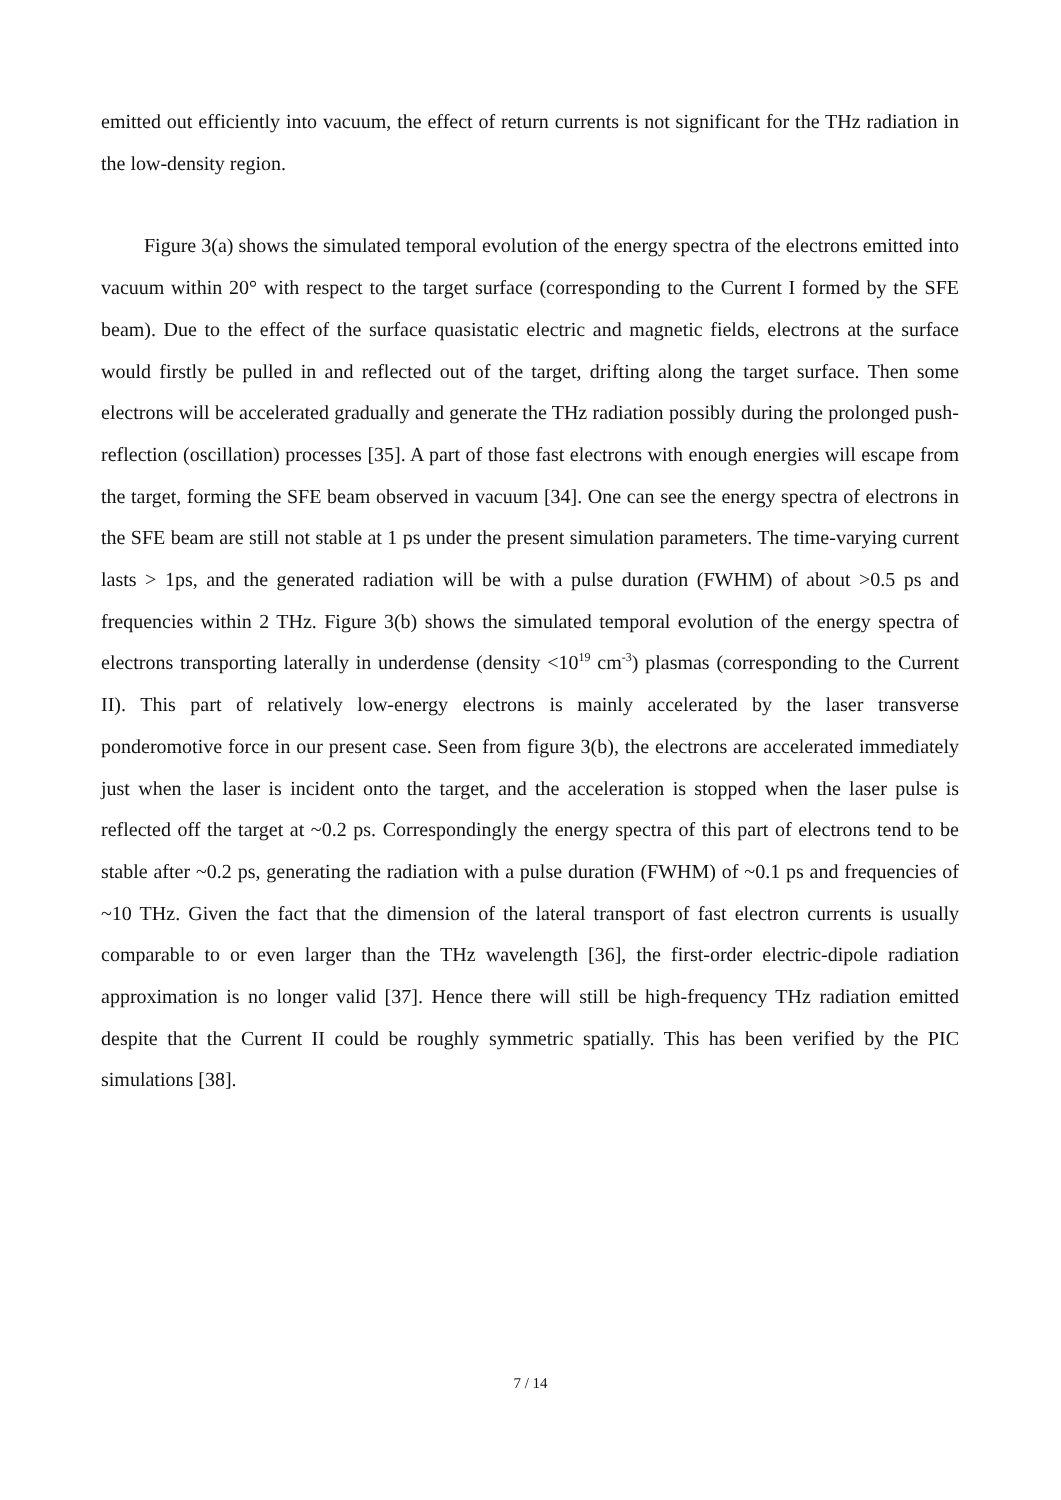emitted out efficiently into vacuum, the effect of return currents is not significant for the THz radiation in the low-density region.
Figure 3(a) shows the simulated temporal evolution of the energy spectra of the electrons emitted into vacuum within 20° with respect to the target surface (corresponding to the Current I formed by the SFE beam). Due to the effect of the surface quasistatic electric and magnetic fields, electrons at the surface would firstly be pulled in and reflected out of the target, drifting along the target surface. Then some electrons will be accelerated gradually and generate the THz radiation possibly during the prolonged push-reflection (oscillation) processes [35]. A part of those fast electrons with enough energies will escape from the target, forming the SFE beam observed in vacuum [34]. One can see the energy spectra of electrons in the SFE beam are still not stable at 1 ps under the present simulation parameters. The time-varying current lasts > 1ps, and the generated radiation will be with a pulse duration (FWHM) of about >0.5 ps and frequencies within 2 THz. Figure 3(b) shows the simulated temporal evolution of the energy spectra of electrons transporting laterally in underdense (density <10<sup>19</sup> cm<sup>-3</sup>) plasmas (corresponding to the Current II). This part of relatively low-energy electrons is mainly accelerated by the laser transverse ponderomotive force in our present case. Seen from figure 3(b), the electrons are accelerated immediately just when the laser is incident onto the target, and the acceleration is stopped when the laser pulse is reflected off the target at ~0.2 ps. Correspondingly the energy spectra of this part of electrons tend to be stable after ~0.2 ps, generating the radiation with a pulse duration (FWHM) of ~0.1 ps and frequencies of ~10 THz. Given the fact that the dimension of the lateral transport of fast electron currents is usually comparable to or even larger than the THz wavelength [36], the first-order electric-dipole radiation approximation is no longer valid [37]. Hence there will still be high-frequency THz radiation emitted despite that the Current II could be roughly symmetric spatially. This has been verified by the PIC simulations [38].
7 / 14